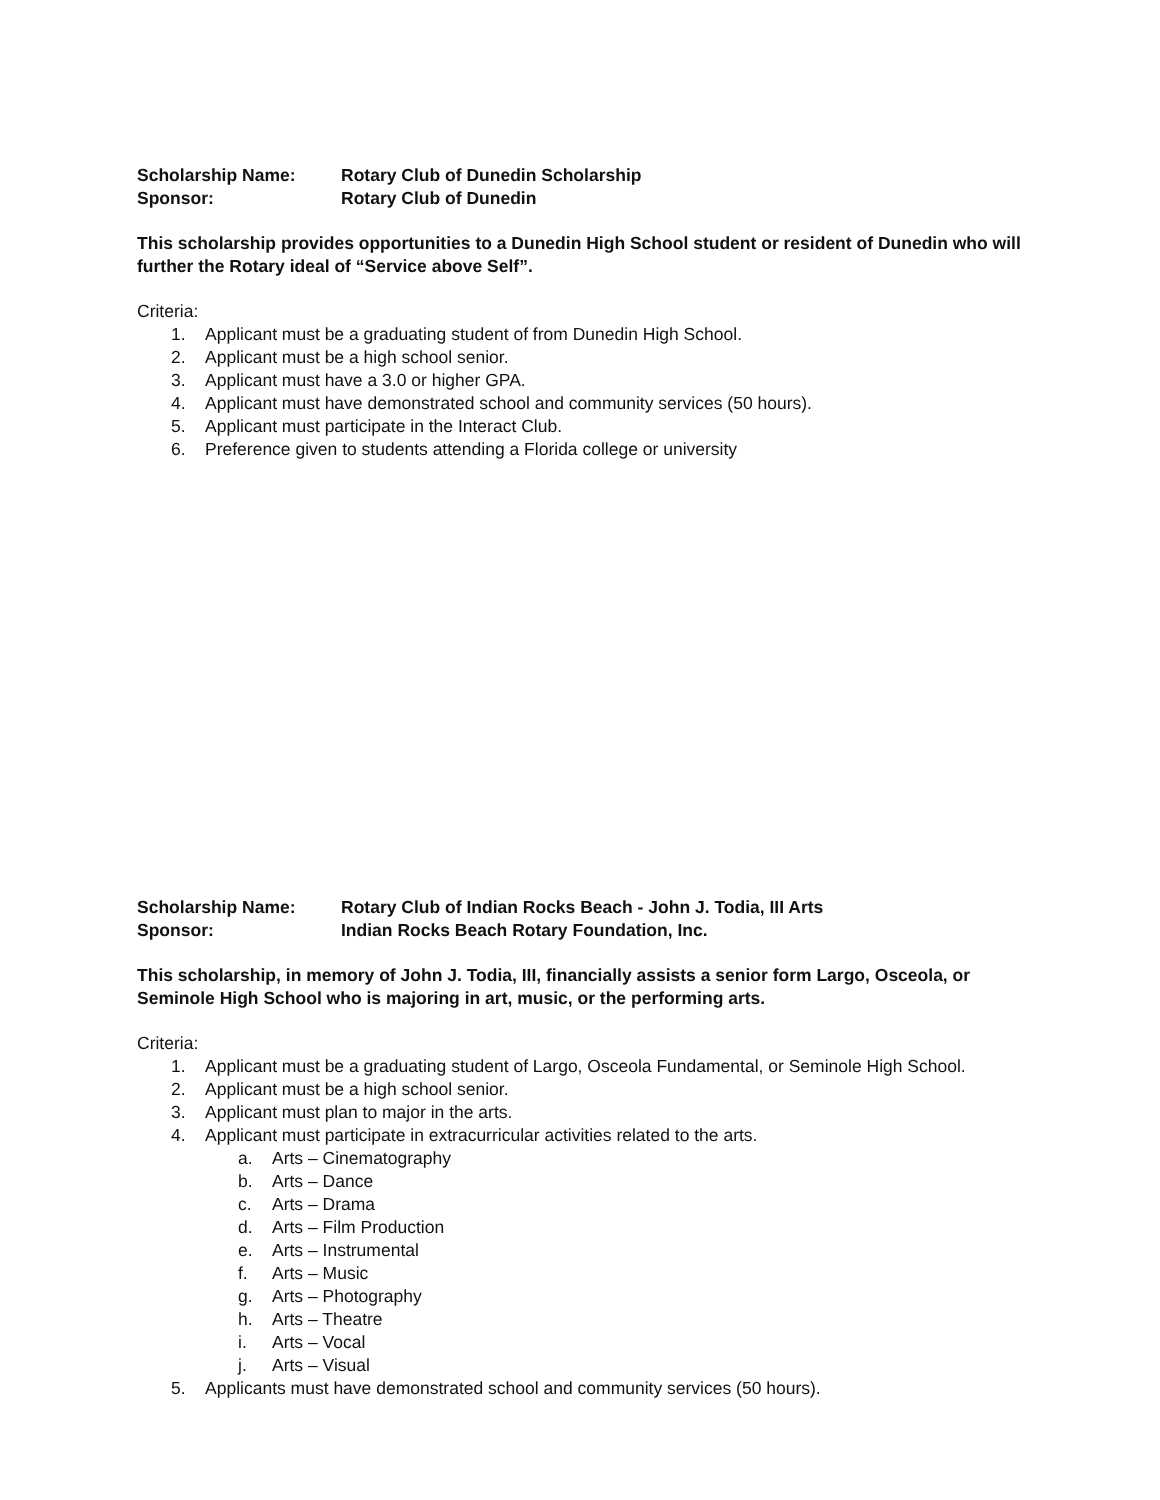Scholarship Name: Rotary Club of Dunedin Scholarship
Sponsor: Rotary Club of Dunedin
This scholarship provides opportunities to a Dunedin High School student or resident of Dunedin who will further the Rotary ideal of “Service above Self”.
Criteria:
1. Applicant must be a graduating student of from Dunedin High School.
2. Applicant must be a high school senior.
3. Applicant must have a 3.0 or higher GPA.
4. Applicant must have demonstrated school and community services (50 hours).
5. Applicant must participate in the Interact Club.
6. Preference given to students attending a Florida college or university
Scholarship Name: Rotary Club of Indian Rocks Beach - John J. Todia, III Arts
Sponsor: Indian Rocks Beach Rotary Foundation, Inc.
This scholarship, in memory of John J. Todia, III, financially assists a senior form Largo, Osceola, or Seminole High School who is majoring in art, music, or the performing arts.
Criteria:
1. Applicant must be a graduating student of Largo, Osceola Fundamental, or Seminole High School.
2. Applicant must be a high school senior.
3. Applicant must plan to major in the arts.
4. Applicant must participate in extracurricular activities related to the arts.
a. Arts – Cinematography
b. Arts – Dance
c. Arts – Drama
d. Arts – Film Production
e. Arts – Instrumental
f. Arts – Music
g. Arts – Photography
h. Arts – Theatre
i. Arts – Vocal
j. Arts – Visual
5. Applicants must have demonstrated school and community services (50 hours).